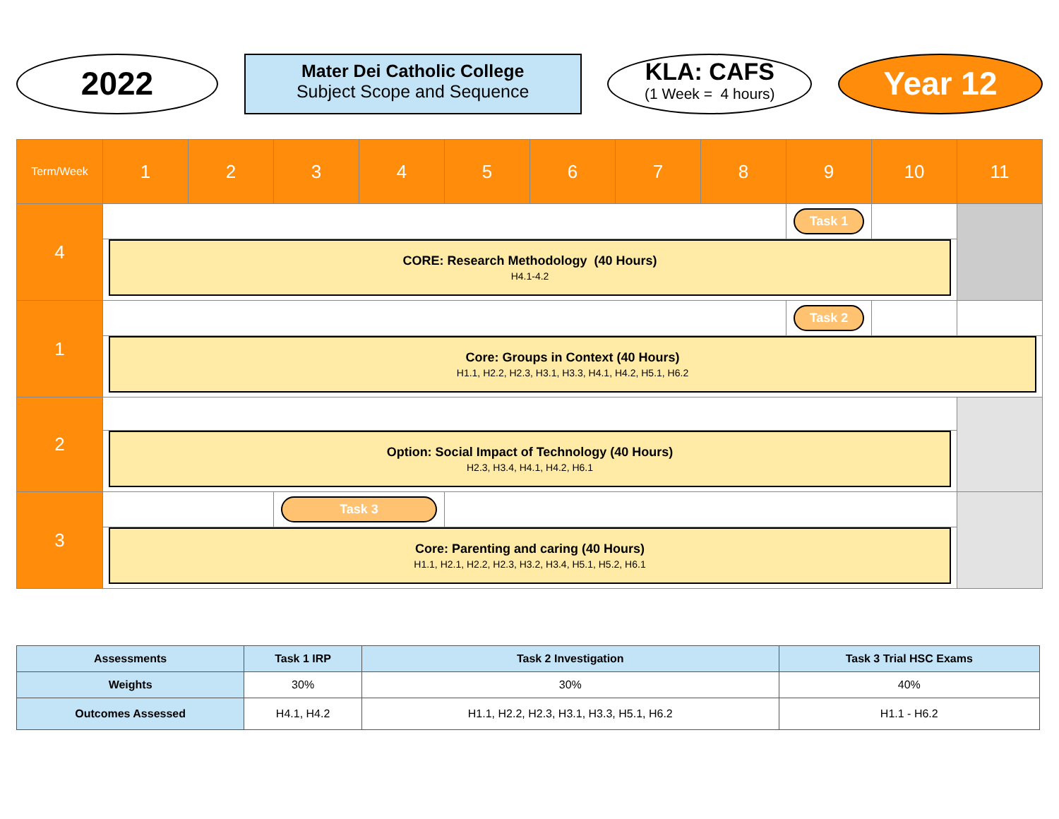2022
Mater Dei Catholic College
Subject Scope and Sequence
KLA: CAFS
(1 Week = 4 hours)
Year 12
| Term/Week | 1 | 2 | 3 | 4 | 5 | 6 | 7 | 8 | 9 | 10 | 11 |
| --- | --- | --- | --- | --- | --- | --- | --- | --- | --- | --- | --- |
| 4 | | | | | | | | | Task 1 | | |
| | CORE: Research Methodology (40 Hours) H4.1-4.2 | | | | | | | | | | |
| 1 | | | | | | | | | Task 2 | | |
| | Core: Groups in Context (40 Hours) H1.1, H2.2, H2.3, H3.1, H3.3, H4.1, H4.2, H5.1, H6.2 | | | | | | | | | | |
| 2 | | | | | | | | | | | |
| | Option: Social Impact of Technology (40 Hours) H2.3, H3.4, H4.1, H4.2, H6.1 | | | | | | | | | | |
| 3 | | | Task 3 | | | | | | | | |
| | Core: Parenting and caring (40 Hours) H1.1, H2.1, H2.2, H2.3, H3.2, H3.4, H5.1, H5.2, H6.1 | | | | | | | | | | |
| Assessments | Task 1 IRP | Task 2 Investigation | Task 3 Trial HSC Exams |
| --- | --- | --- | --- |
| Weights | 30% | 30% | 40% |
| Outcomes Assessed | H4.1, H4.2 | H1.1, H2.2, H2.3, H3.1, H3.3, H5.1, H6.2 | H1.1 - H6.2 |